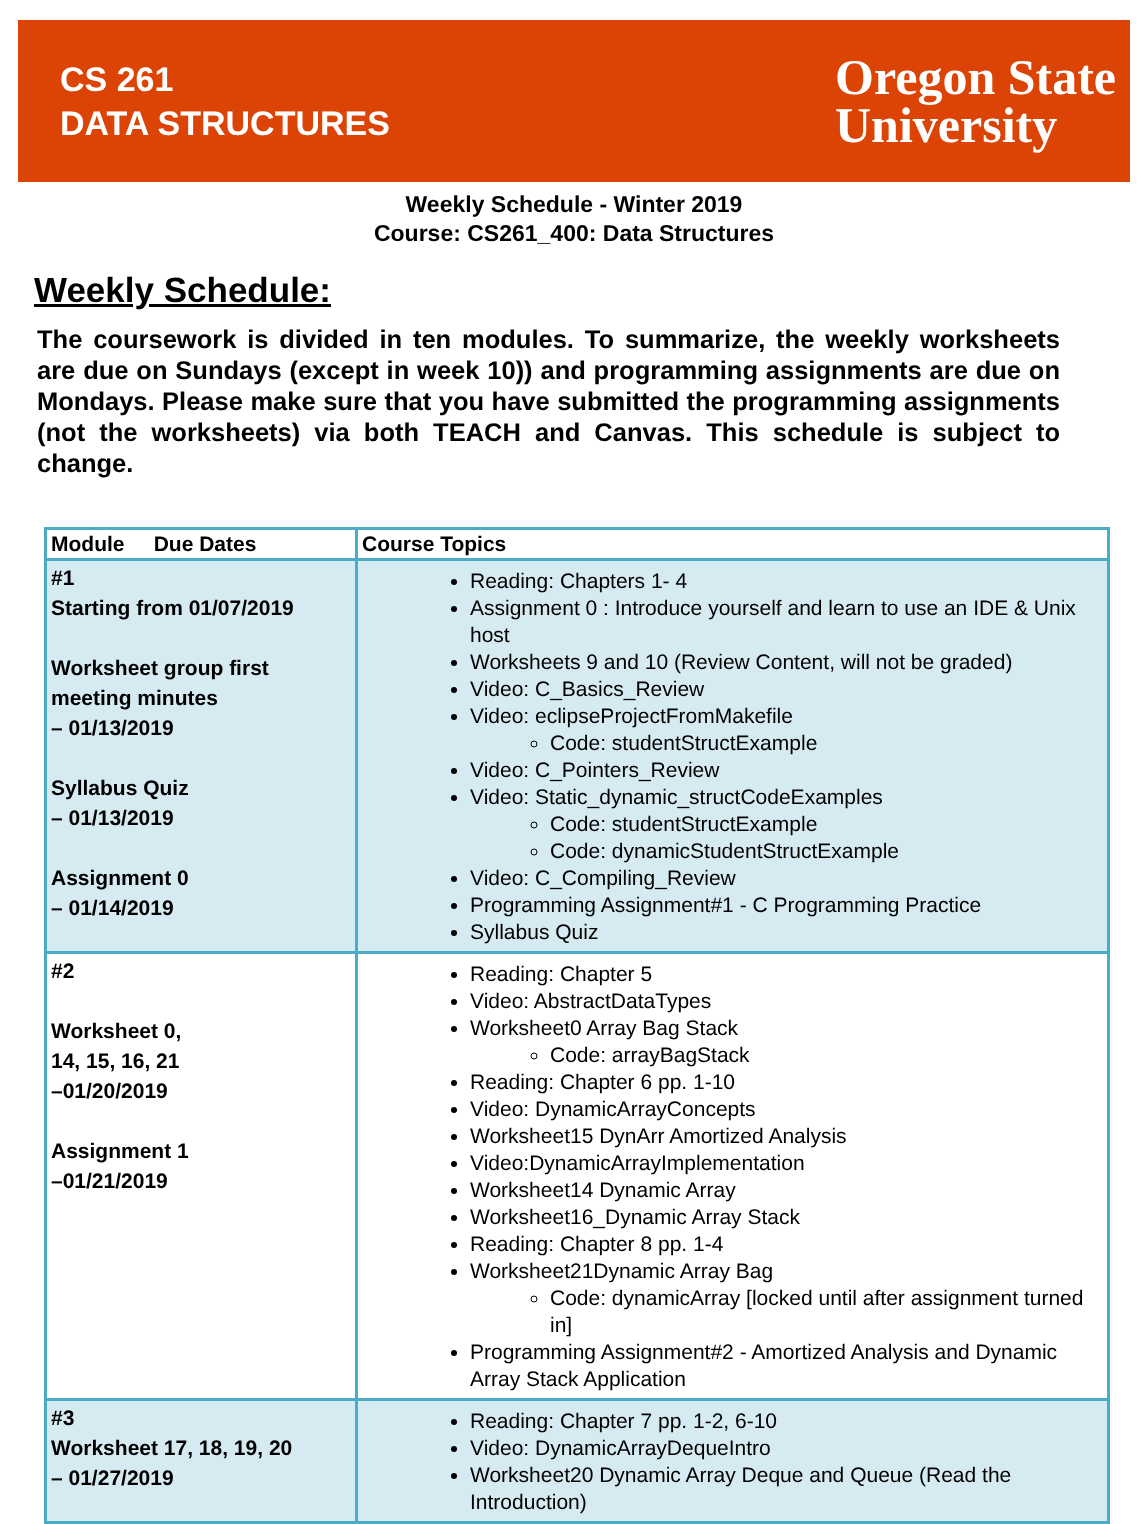CS 261
DATA STRUCTURES
Oregon State
University
Weekly Schedule - Winter 2019
Course: CS261_400: Data Structures
Weekly Schedule:
The coursework is divided in ten modules. To summarize, the weekly worksheets are due on Sundays (except in week 10)) and programming assignments are due on Mondays. Please make sure that you have submitted the programming assignments (not the worksheets) via both TEACH and Canvas. This schedule is subject to change.
| Module Due Dates | Course Topics |
| --- | --- |
| #1 Starting from 01/07/2019 Worksheet group first meeting minutes – 01/13/2019 Syllabus Quiz – 01/13/2019 Assignment 0 – 01/14/2019 | Reading: Chapters 1- 4 Assignment 0 : Introduce yourself and learn to use an IDE & Unix host Worksheets 9 and 10 (Review Content, will not be graded) Video: C_Basics_Review Video: eclipseProjectFromMakefile Code: studentStructExample Video: C_Pointers_Review Video: Static_dynamic_structCodeExamples Code: studentStructExample Code: dynamicStudentStructExample Video: C_Compiling_Review Programming Assignment#1 - C Programming Practice Syllabus Quiz |
| #2 Worksheet 0, 14, 15, 16, 21 –01/20/2019 Assignment 1 –01/21/2019 | Reading: Chapter 5 Video: AbstractDataTypes Worksheet0 Array Bag Stack Code: arrayBagStack Reading: Chapter 6 pp. 1-10 Video: DynamicArrayConcepts Worksheet15 DynArr Amortized Analysis Video:DynamicArrayImplementation Worksheet14 Dynamic Array Worksheet16_Dynamic Array Stack Reading: Chapter 8 pp. 1-4 Worksheet21Dynamic Array Bag Code: dynamicArray [locked until after assignment turned in] Programming Assignment#2 - Amortized Analysis and Dynamic Array Stack Application |
| #3 Worksheet 17, 18, 19, 20 – 01/27/2019 | Reading: Chapter 7 pp. 1-2, 6-10 Video: DynamicArrayDequeIntro Worksheet20 Dynamic Array Deque and Queue (Read the Introduction) |